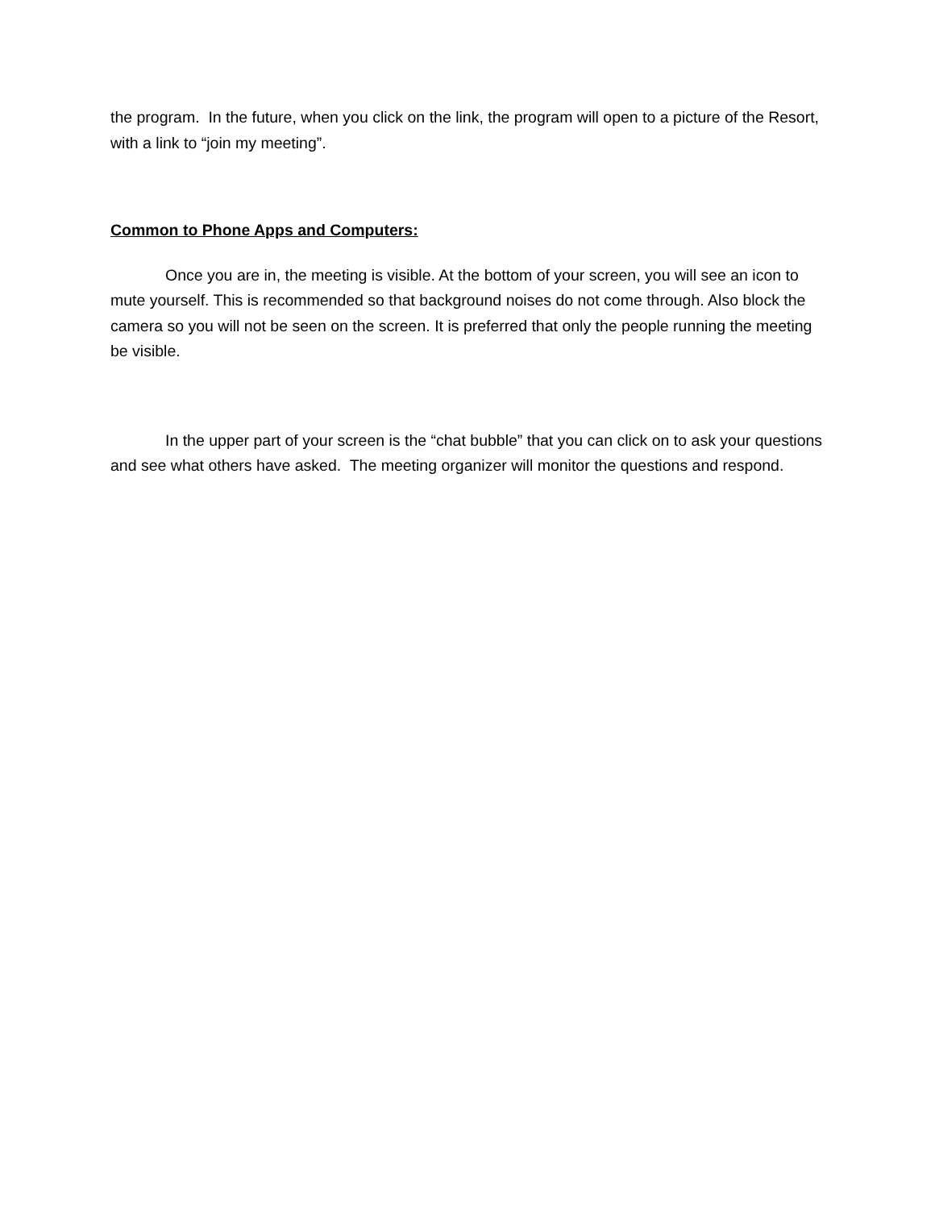the program. In the future, when you click on the link, the program will open to a picture of the Resort, with a link to “join my meeting”.
Common to Phone Apps and Computers:
Once you are in, the meeting is visible. At the bottom of your screen, you will see an icon to mute yourself. This is recommended so that background noises do not come through. Also block the camera so you will not be seen on the screen. It is preferred that only the people running the meeting be visible.
In the upper part of your screen is the “chat bubble” that you can click on to ask your questions and see what others have asked. The meeting organizer will monitor the questions and respond.